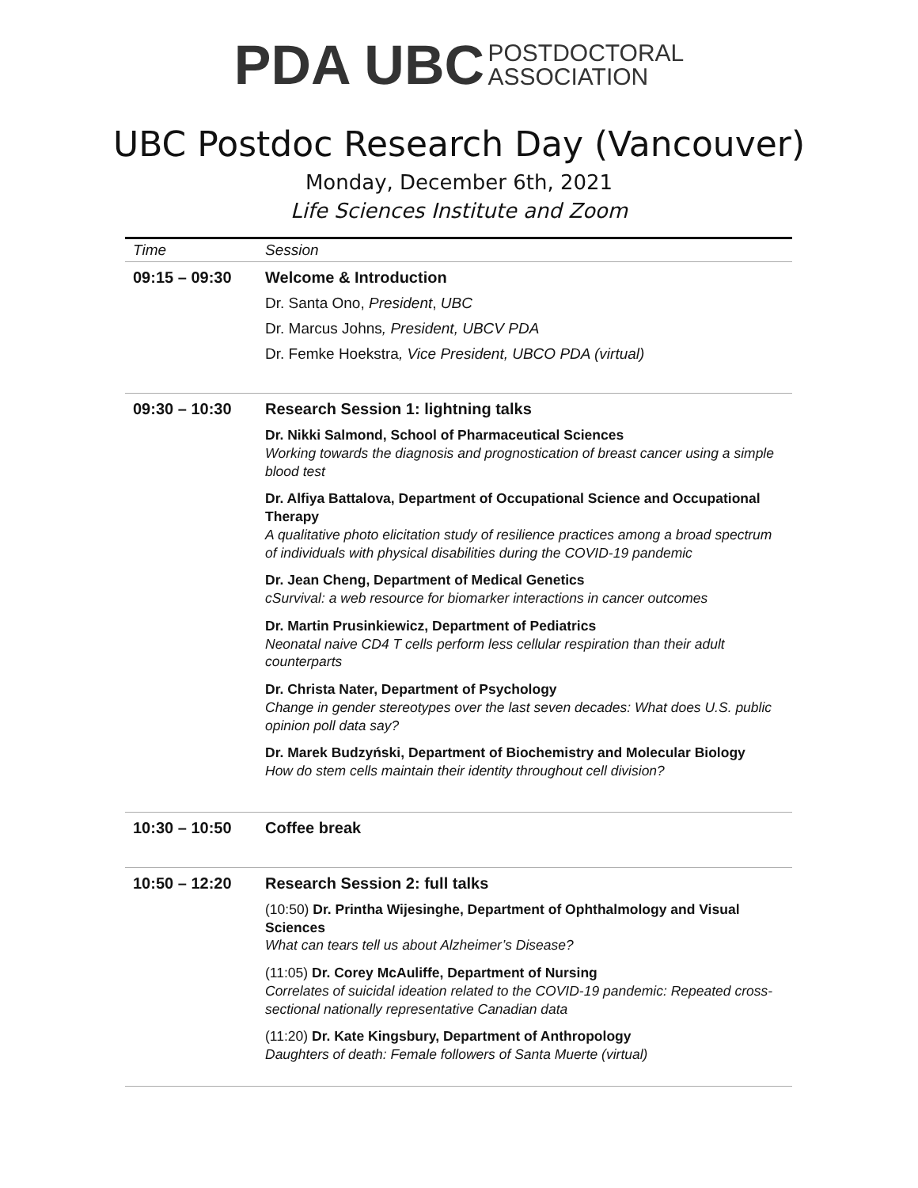PDA UBC POSTDOCTORAL
ASSOCIATION
UBC Postdoc Research Day (Vancouver)
Monday, December 6th, 2021
Life Sciences Institute and Zoom
| Time | Session |
| --- | --- |
| 09:15 – 09:30 | Welcome & Introduction Dr. Santa Ono, President , UBC Dr. Marcus Johns , President, UBCV PDA Dr. Femke Hoekstra , Vice President, UBCO PDA (virtual) |
| 09:30 – 10:30 | Research Session 1: lightning talks Dr. Nikki Salmond, School of Pharmaceutical Sciences Working towards the diagnosis and prognostication of breast cancer using a simple blood test Dr. Alfiya Battalova, Department of Occupational Science and Occupational Therapy A qualitative photo elicitation study of resilience practices among a broad spectrum of individuals with physical disabilities during the COVID-19 pandemic Dr. Jean Cheng, Department of Medical Genetics cSurvival: a web resource for biomarker interactions in cancer outcomes Dr. Martin Prusinkiewicz, Department of Pediatrics Neonatal naive CD4 T cells perform less cellular respiration than their adult counterparts Dr. Christa Nater, Department of Psychology Change in gender stereotypes over the last seven decades: What does U.S. public opinion poll data say? Dr. Marek Budzyński, Department of Biochemistry and Molecular Biology How do stem cells maintain their identity throughout cell division? |
| 10:30 – 10:50 | Coffee break |
| 10:50 – 12:20 | Research Session 2: full talks (10:50) Dr. Printha Wijesinghe, Department of Ophthalmology and Visual Sciences What can tears tell us about Alzheimer’s Disease? (11:05) Dr. Corey McAuliffe, Department of Nursing Correlates of suicidal ideation related to the COVID-19 pandemic: Repeated cross-sectional nationally representative Canadian data (11:20) Dr. Kate Kingsbury, Department of Anthropology Daughters of death: Female followers of Santa Muerte (virtual) |